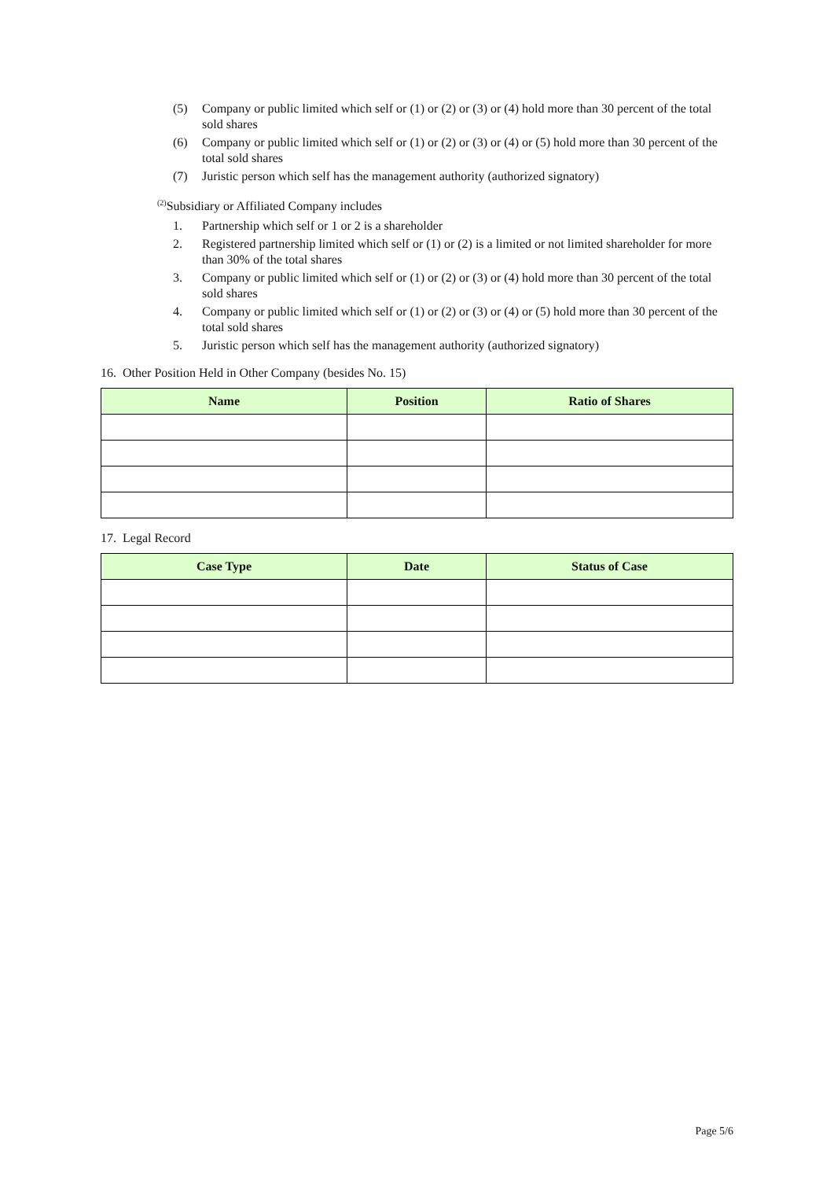(5) Company or public limited which self or (1) or (2) or (3) or (4) hold more than 30 percent of the total sold shares
(6) Company or public limited which self or (1) or (2) or (3) or (4) or (5) hold more than 30 percent of the total sold shares
(7) Juristic person which self has the management authority (authorized signatory)
<sup>(2)</sup> Subsidiary or Affiliated Company includes
1. Partnership which self or 1 or 2 is a shareholder
2. Registered partnership limited which self or (1) or (2) is a limited or not limited shareholder for more than 30% of the total shares
3. Company or public limited which self or (1) or (2) or (3) or (4) hold more than 30 percent of the total sold shares
4. Company or public limited which self or (1) or (2) or (3) or (4) or (5) hold more than 30 percent of the total sold shares
5. Juristic person which self has the management authority (authorized signatory)
16. Other Position Held in Other Company (besides No. 15)
| Name | Position | Ratio of Shares |
| --- | --- | --- |
17. Legal Record
| Case Type | Date | Status of Case |
| --- | --- | --- |
Page 5/6